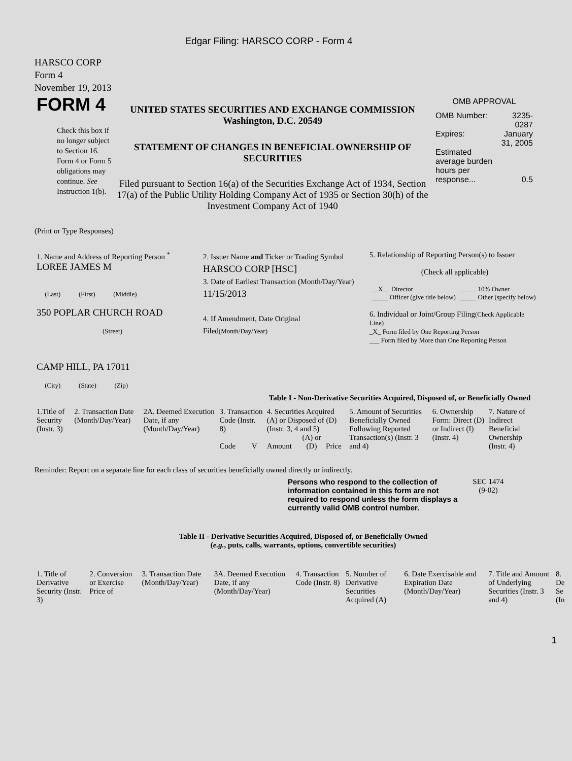Edgar Filing: HARSCO CORP - Form 4
HARSCO CORP
Form 4
November 19, 2013
| FORM 4 Check this box if no longer subject to Section 16. Form 4 or Form 5 obligations may continue. See Instruction 1(b). | UNITED STATES SECURITIES AND EXCHANGE COMMISSION Washington, D.C. 20549 STATEMENT OF CHANGES IN BENEFICIAL OWNERSHIP OF SECURITIES Filed pursuant to Section 16(a) of the Securities Exchange Act of 1934, Section 17(a) of the Public Utility Holding Company Act of 1935 or Section 30(h) of the Investment Company Act of 1940 | OMB APPROVAL / OMB Number: / 3235-0287 / / Expires: / January 31, 2005 / / Estimated average burden hours per response... / 0.5 / |
(Print or Type Responses)
| 1. Name and Address of Reporting Person <sup>*</sup> LOREE JAMES M (Last) (First) (Middle) 350 POPLAR CHURCH ROAD (Street) CAMP HILL, PA 17011 (City) (State) (Zip) | 2. Issuer Name and Ticker or Trading Symbol HARSCO CORP [HSC] 3. Date of Earliest Transaction (Month/Day/Year) 11/15/2013 4. If Amendment, Date Original Filed (Month/Day/Year) | 5. Relationship of Reporting Person(s) to Issuer (Check all applicable) / __X__ Director _____ Officer (give title below) / _____ 10% Owner _____ Other (specify below) / 6. Individual or Joint/Group Filing (Check Applicable Line) _X_ Form filed by One Reporting Person ___ Form filed by More than One Reporting Person |
Table I - Non-Derivative Securities Acquired, Disposed of, or Beneficially Owned
| 1.Title of Security (Instr. 3) | 2. Transaction Date (Month/Day/Year) | 2A. Deemed Execution Date, if any (Month/Day/Year) | 3. Transaction Code (Instr. 8) | | 4. Securities Acquired (A) or Disposed of (D) (Instr. 3, 4 and 5) | | | 5. Amount of Securities Beneficially Owned Following Reported Transaction(s) (Instr. 3 and 4) | 6. Ownership Form: Direct (D) or Indirect (I) (Instr. 4) | 7. Nature of Indirect Beneficial Ownership (Instr. 4) |
| --- | --- | --- | --- | --- | --- | --- | --- | --- | --- | --- |
| | | | Code | V | Amount | (A) or (D) | Price | | | |
Reminder: Report on a separate line for each class of securities beneficially owned directly or indirectly.
| Persons who respond to the collection of information contained in this form are not required to respond unless the form displays a currently valid OMB control number. | SEC 1474 (9-02) |
Table II - Derivative Securities Acquired, Disposed of, or Beneficially Owned
(e.g., puts, calls, warrants, options, convertible securities)
| 1. Title of Derivative Security (Instr. 3) | 2. Conversion or Exercise Price of | 3. Transaction Date (Month/Day/Year) | 3A. Deemed Execution Date, if any (Month/Day/Year) | 4. Transaction Code (Instr. 8) | 5. Number of Derivative Securities Acquired (A) | 6. Date Exercisable and Expiration Date (Month/Day/Year) | 7. Title and Amount of Underlying Securities (Instr. 3 and 4) | 8. De Se (In |
| --- | --- | --- | --- | --- | --- | --- | --- | --- |
1